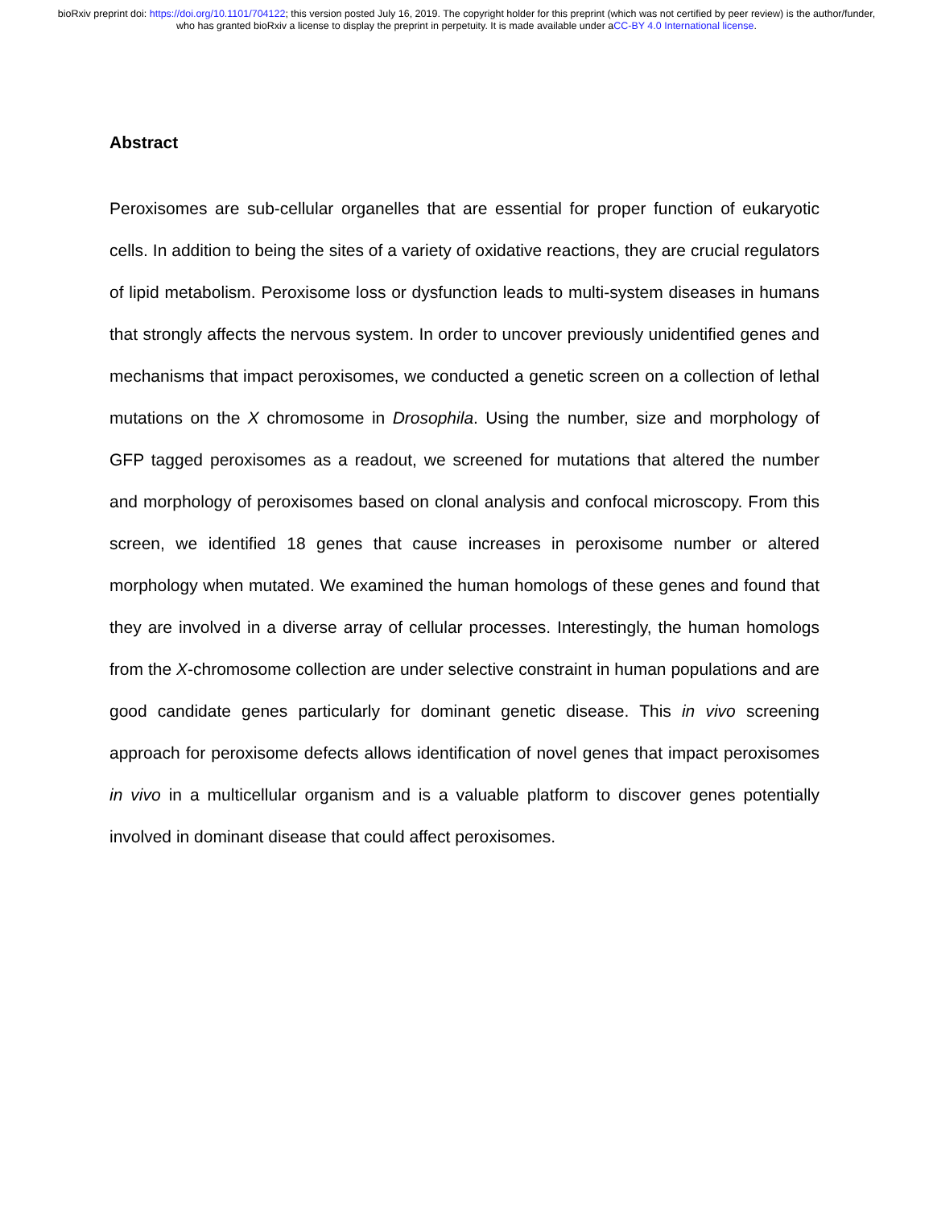bioRxiv preprint doi: https://doi.org/10.1101/704122; this version posted July 16, 2019. The copyright holder for this preprint (which was not certified by peer review) is the author/funder, who has granted bioRxiv a license to display the preprint in perpetuity. It is made available under aCC-BY 4.0 International license.
Abstract
Peroxisomes are sub-cellular organelles that are essential for proper function of eukaryotic cells. In addition to being the sites of a variety of oxidative reactions, they are crucial regulators of lipid metabolism. Peroxisome loss or dysfunction leads to multi-system diseases in humans that strongly affects the nervous system. In order to uncover previously unidentified genes and mechanisms that impact peroxisomes, we conducted a genetic screen on a collection of lethal mutations on the X chromosome in Drosophila. Using the number, size and morphology of GFP tagged peroxisomes as a readout, we screened for mutations that altered the number and morphology of peroxisomes based on clonal analysis and confocal microscopy. From this screen, we identified 18 genes that cause increases in peroxisome number or altered morphology when mutated. We examined the human homologs of these genes and found that they are involved in a diverse array of cellular processes. Interestingly, the human homologs from the X-chromosome collection are under selective constraint in human populations and are good candidate genes particularly for dominant genetic disease. This in vivo screening approach for peroxisome defects allows identification of novel genes that impact peroxisomes in vivo in a multicellular organism and is a valuable platform to discover genes potentially involved in dominant disease that could affect peroxisomes.